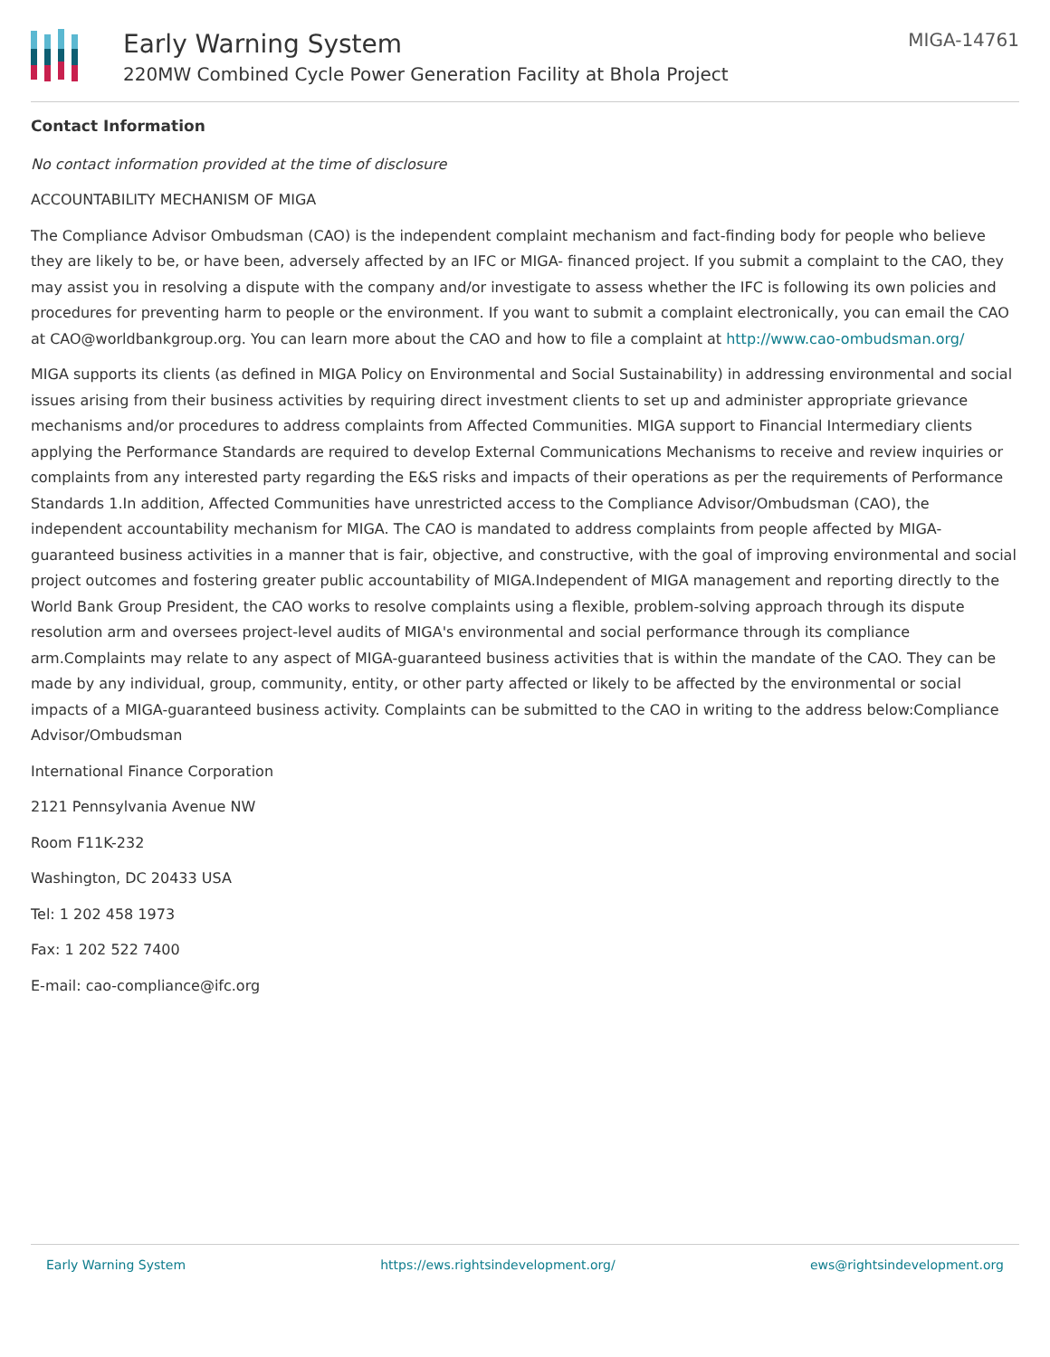Early Warning System
220MW Combined Cycle Power Generation Facility at Bhola Project
MIGA-14761
Contact Information
No contact information provided at the time of disclosure
ACCOUNTABILITY MECHANISM OF MIGA
The Compliance Advisor Ombudsman (CAO) is the independent complaint mechanism and fact-finding body for people who believe they are likely to be, or have been, adversely affected by an IFC or MIGA- financed project. If you submit a complaint to the CAO, they may assist you in resolving a dispute with the company and/or investigate to assess whether the IFC is following its own policies and procedures for preventing harm to people or the environment. If you want to submit a complaint electronically, you can email the CAO at CAO@worldbankgroup.org. You can learn more about the CAO and how to file a complaint at http://www.cao-ombudsman.org/
MIGA supports its clients (as defined in MIGA Policy on Environmental and Social Sustainability) in addressing environmental and social issues arising from their business activities by requiring direct investment clients to set up and administer appropriate grievance mechanisms and/or procedures to address complaints from Affected Communities. MIGA support to Financial Intermediary clients applying the Performance Standards are required to develop External Communications Mechanisms to receive and review inquiries or complaints from any interested party regarding the E&S risks and impacts of their operations as per the requirements of Performance Standards 1.In addition, Affected Communities have unrestricted access to the Compliance Advisor/Ombudsman (CAO), the independent accountability mechanism for MIGA. The CAO is mandated to address complaints from people affected by MIGA-guaranteed business activities in a manner that is fair, objective, and constructive, with the goal of improving environmental and social project outcomes and fostering greater public accountability of MIGA.Independent of MIGA management and reporting directly to the World Bank Group President, the CAO works to resolve complaints using a flexible, problem-solving approach through its dispute resolution arm and oversees project-level audits of MIGA's environmental and social performance through its compliance arm.Complaints may relate to any aspect of MIGA-guaranteed business activities that is within the mandate of the CAO. They can be made by any individual, group, community, entity, or other party affected or likely to be affected by the environmental or social impacts of a MIGA-guaranteed business activity. Complaints can be submitted to the CAO in writing to the address below:Compliance Advisor/Ombudsman
International Finance Corporation
2121 Pennsylvania Avenue NW
Room F11K-232
Washington, DC 20433 USA
Tel: 1 202 458 1973
Fax: 1 202 522 7400
E-mail: cao-compliance@ifc.org
Early Warning System https://ews.rightsindevelopment.org/ ews@rightsindevelopment.org